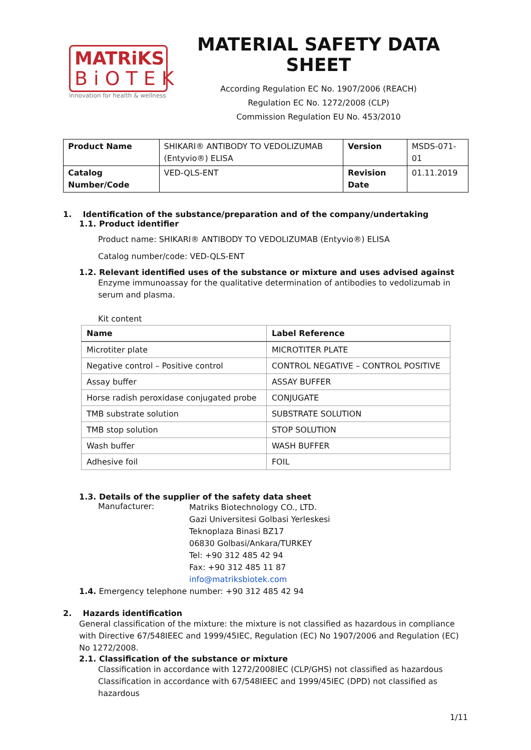MATRiKS
BiOTEK
innovation for health & wellness
MATERIAL SAFETY DATA SHEET
According Regulation EC No. 1907/2006 (REACH)
Regulation EC No. 1272/2008 (CLP)
Commission Regulation EU No. 453/2010
| Product Name | SHIKARI® ANTIBODY TO VEDOLIZUMAB (Entyvio®) ELISA | Version | MSDS-071-01 |
| Catalog Number/Code | VED-QLS-ENT | Revision Date | 01.11.2019 |
1. Identification of the substance/preparation and of the company/undertaking
1.1. Product identifier
Product name: SHIKARI® ANTIBODY TO VEDOLIZUMAB (Entyvio®) ELISA
Catalog number/code: VED-QLS-ENT
1.2. Relevant identified uses of the substance or mixture and uses advised against
Enzyme immunoassay for the qualitative determination of antibodies to vedolizumab in serum and plasma.
Kit content
| Name | Label Reference |
| --- | --- |
| Microtiter plate | MICROTITER PLATE |
| Negative control – Positive control | CONTROL NEGATIVE – CONTROL POSITIVE |
| Assay buffer | ASSAY BUFFER |
| Horse radish peroxidase conjugated probe | CONJUGATE |
| TMB substrate solution | SUBSTRATE SOLUTION |
| TMB stop solution | STOP SOLUTION |
| Wash buffer | WASH BUFFER |
| Adhesive foil | FOIL |
1.3. Details of the supplier of the safety data sheet
Manufacturer:
Matriks Biotechnology CO., LTD.
Gazi Universitesi Golbasi Yerleskesi
Teknoplaza Binasi BZ17
06830 Golbasi/Ankara/TURKEY
Tel: +90 312 485 42 94
Fax: +90 312 485 11 87
info@matriksbiotek.com
1.4. Emergency telephone number: +90 312 485 42 94
2. Hazards identification
General classification of the mixture: the mixture is not classified as hazardous in compliance with Directive 67/548IEEC and 1999/45IEC, Regulation (EC) No 1907/2006 and Regulation (EC) No 1272/2008.
2.1. Classification of the substance or mixture
Classification in accordance with 1272/2008IEC (CLP/GHS) not classified as hazardous Classification in accordance with 67/548IEEC and 1999/45IEC (DPD) not classified as hazardous
1/11